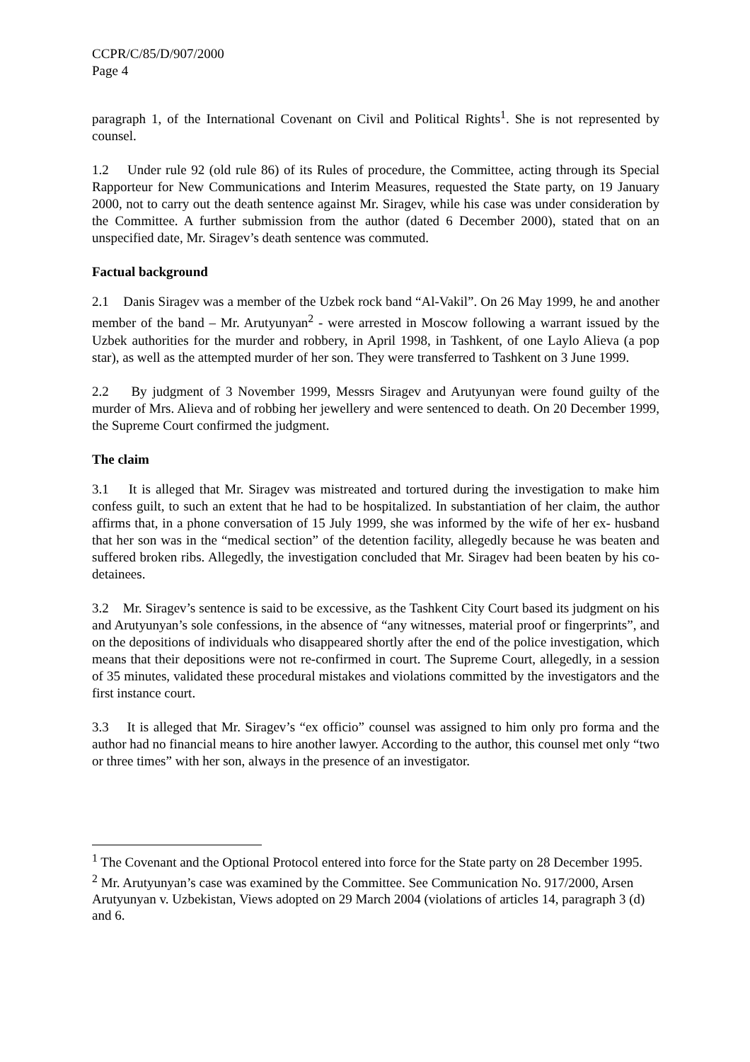CCPR/C/85/D/907/2000
Page 4
paragraph 1, of the International Covenant on Civil and Political Rights<sup>1</sup>. She is not represented by counsel.
1.2 Under rule 92 (old rule 86) of its Rules of procedure, the Committee, acting through its Special Rapporteur for New Communications and Interim Measures, requested the State party, on 19 January 2000, not to carry out the death sentence against Mr. Siragev, while his case was under consideration by the Committee. A further submission from the author (dated 6 December 2000), stated that on an unspecified date, Mr. Siragev’s death sentence was commuted.
Factual background
2.1 Danis Siragev was a member of the Uzbek rock band “Al-Vakil”. On 26 May 1999, he and another member of the band – Mr. Arutyunyan<sup>2</sup> - were arrested in Moscow following a warrant issued by the Uzbek authorities for the murder and robbery, in April 1998, in Tashkent, of one Laylo Alieva (a pop star), as well as the attempted murder of her son. They were transferred to Tashkent on 3 June 1999.
2.2 By judgment of 3 November 1999, Messrs Siragev and Arutyunyan were found guilty of the murder of Mrs. Alieva and of robbing her jewellery and were sentenced to death. On 20 December 1999, the Supreme Court confirmed the judgment.
The claim
3.1 It is alleged that Mr. Siragev was mistreated and tortured during the investigation to make him confess guilt, to such an extent that he had to be hospitalized. In substantiation of her claim, the author affirms that, in a phone conversation of 15 July 1999, she was informed by the wife of her ex- husband that her son was in the “medical section” of the detention facility, allegedly because he was beaten and suffered broken ribs. Allegedly, the investigation concluded that Mr. Siragev had been beaten by his co-detainees.
3.2 Mr. Siragev’s sentence is said to be excessive, as the Tashkent City Court based its judgment on his and Arutyunyan’s sole confessions, in the absence of “any witnesses, material proof or fingerprints”, and on the depositions of individuals who disappeared shortly after the end of the police investigation, which means that their depositions were not re-confirmed in court. The Supreme Court, allegedly, in a session of 35 minutes, validated these procedural mistakes and violations committed by the investigators and the first instance court.
3.3 It is alleged that Mr. Siragev’s “ex officio” counsel was assigned to him only pro forma and the author had no financial means to hire another lawyer. According to the author, this counsel met only “two or three times” with her son, always in the presence of an investigator.
<sup>1</sup> The Covenant and the Optional Protocol entered into force for the State party on 28 December 1995.
<sup>2</sup> Mr. Arutyunyan’s case was examined by the Committee. See Communication No. 917/2000, Arsen Arutyunyan v. Uzbekistan, Views adopted on 29 March 2004 (violations of articles 14, paragraph 3 (d) and 6.